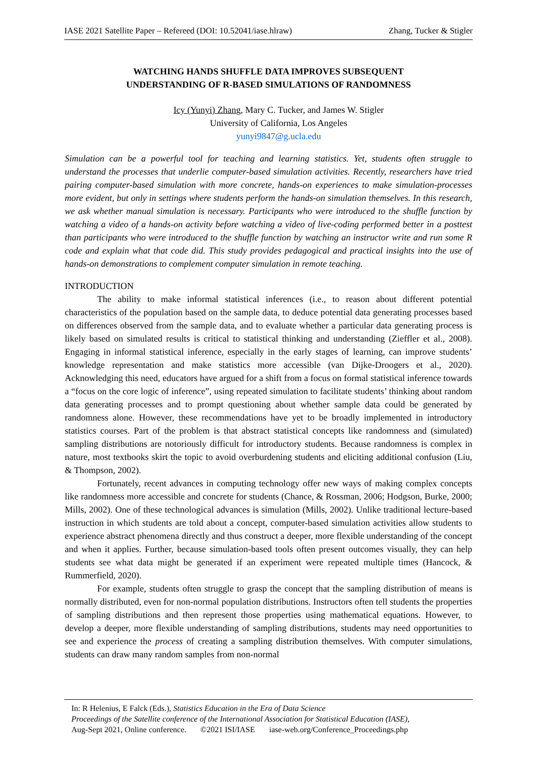IASE 2021 Satellite Paper – Refereed (DOI: 10.52041/iase.hlraw) Zhang, Tucker & Stigler
WATCHING HANDS SHUFFLE DATA IMPROVES SUBSEQUENT
UNDERSTANDING OF R-BASED SIMULATIONS OF RANDOMNESS
Icy (Yunyi) Zhang, Mary C. Tucker, and James W. Stigler
University of California, Los Angeles
yunyi9847@g.ucla.edu
Simulation can be a powerful tool for teaching and learning statistics. Yet, students often struggle to understand the processes that underlie computer-based simulation activities. Recently, researchers have tried pairing computer-based simulation with more concrete, hands-on experiences to make simulation-processes more evident, but only in settings where students perform the hands-on simulation themselves. In this research, we ask whether manual simulation is necessary. Participants who were introduced to the shuffle function by watching a video of a hands-on activity before watching a video of live-coding performed better in a posttest than participants who were introduced to the shuffle function by watching an instructor write and run some R code and explain what that code did. This study provides pedagogical and practical insights into the use of hands-on demonstrations to complement computer simulation in remote teaching.
INTRODUCTION
The ability to make informal statistical inferences (i.e., to reason about different potential characteristics of the population based on the sample data, to deduce potential data generating processes based on differences observed from the sample data, and to evaluate whether a particular data generating process is likely based on simulated results is critical to statistical thinking and understanding (Zieffler et al., 2008). Engaging in informal statistical inference, especially in the early stages of learning, can improve students’ knowledge representation and make statistics more accessible (van Dijke-Droogers et al., 2020). Acknowledging this need, educators have argued for a shift from a focus on formal statistical inference towards a “focus on the core logic of inference”, using repeated simulation to facilitate students’ thinking about random data generating processes and to prompt questioning about whether sample data could be generated by randomness alone. However, these recommendations have yet to be broadly implemented in introductory statistics courses. Part of the problem is that abstract statistical concepts like randomness and (simulated) sampling distributions are notoriously difficult for introductory students. Because randomness is complex in nature, most textbooks skirt the topic to avoid overburdening students and eliciting additional confusion (Liu, & Thompson, 2002).
Fortunately, recent advances in computing technology offer new ways of making complex concepts like randomness more accessible and concrete for students (Chance, & Rossman, 2006; Hodgson, Burke, 2000; Mills, 2002). One of these technological advances is simulation (Mills, 2002). Unlike traditional lecture-based instruction in which students are told about a concept, computer-based simulation activities allow students to experience abstract phenomena directly and thus construct a deeper, more flexible understanding of the concept and when it applies. Further, because simulation-based tools often present outcomes visually, they can help students see what data might be generated if an experiment were repeated multiple times (Hancock, & Rummerfield, 2020).
For example, students often struggle to grasp the concept that the sampling distribution of means is normally distributed, even for non-normal population distributions. Instructors often tell students the properties of sampling distributions and then represent those properties using mathematical equations. However, to develop a deeper, more flexible understanding of sampling distributions, students may need opportunities to see and experience the process of creating a sampling distribution themselves. With computer simulations, students can draw many random samples from non-normal
In: R Helenius, E Falck (Eds.), Statistics Education in the Era of Data Science
Proceedings of the Satellite conference of the International Association for Statistical Education (IASE),
Aug-Sept 2021, Online conference. ©2021 ISI/IASE iase-web.org/Conference_Proceedings.php